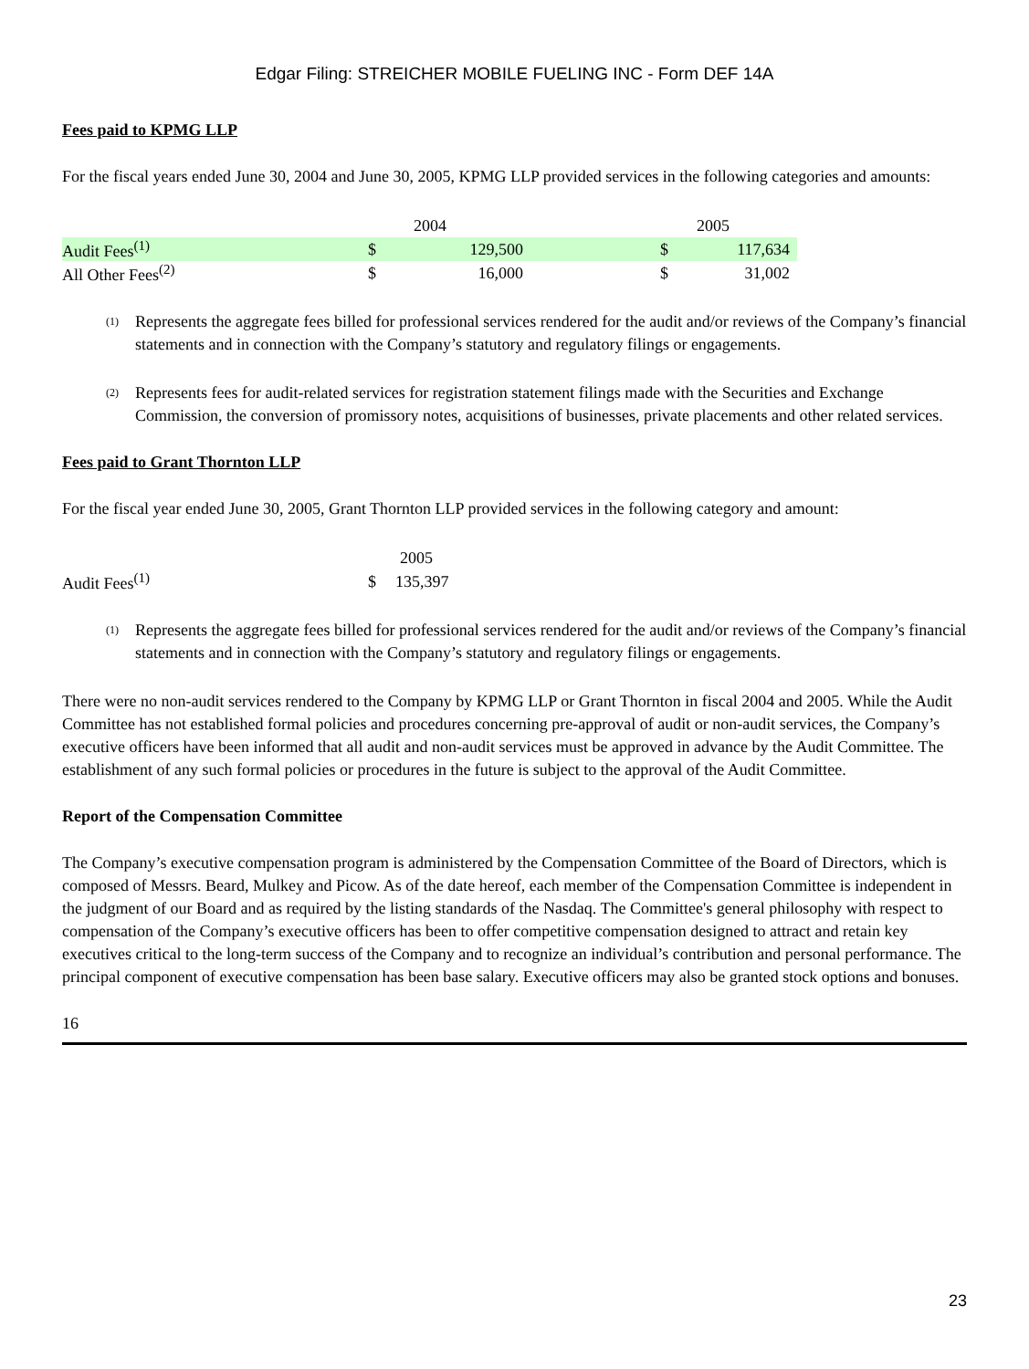Edgar Filing: STREICHER MOBILE FUELING INC - Form DEF 14A
Fees paid to KPMG LLP
For the fiscal years ended June 30, 2004 and June 30, 2005, KPMG LLP provided services in the following categories and amounts:
| | | 2004 | | | 2005 |
| Audit Fees<sup>(1)</sup> | $ | 129,500 | | $ | 117,634 |
| All Other Fees<sup>(2)</sup> | $ | 16,000 | | $ | 31,002 |
<sup>(1)</sup>
Represents the aggregate fees billed for professional services rendered for the audit and/or reviews of the Company’s financial statements and in connection with the Company’s statutory and regulatory filings or engagements.
<sup>(2)</sup>
Represents fees for audit-related services for registration statement filings made with the Securities and Exchange Commission, the conversion of promissory notes, acquisitions of businesses, private placements and other related services.
Fees paid to Grant Thornton LLP
For the fiscal year ended June 30, 2005, Grant Thornton LLP provided services in the following category and amount:
| | | 2005 |
| Audit Fees<sup>(1)</sup> | $ | 135,397 |
<sup>(1)</sup>
Represents the aggregate fees billed for professional services rendered for the audit and/or reviews of the Company’s financial statements and in connection with the Company’s statutory and regulatory filings or engagements.
There were no non-audit services rendered to the Company by KPMG LLP or Grant Thornton in fiscal 2004 and 2005. While the Audit Committee has not established formal policies and procedures concerning pre-approval of audit or non-audit services, the Company’s executive officers have been informed that all audit and non-audit services must be approved in advance by the Audit Committee. The establishment of any such formal policies or procedures in the future is subject to the approval of the Audit Committee.
Report of the Compensation Committee
The Company’s executive compensation program is administered by the Compensation Committee of the Board of Directors, which is composed of Messrs. Beard, Mulkey and Picow. As of the date hereof, each member of the Compensation Committee is independent in the judgment of our Board and as required by the listing standards of the Nasdaq. The Committee's general philosophy with respect to compensation of the Company’s executive officers has been to offer competitive compensation designed to attract and retain key executives critical to the long-term success of the Company and to recognize an individual’s contribution and personal performance. The principal component of executive compensation has been base salary. Executive officers may also be granted stock options and bonuses.
16
23